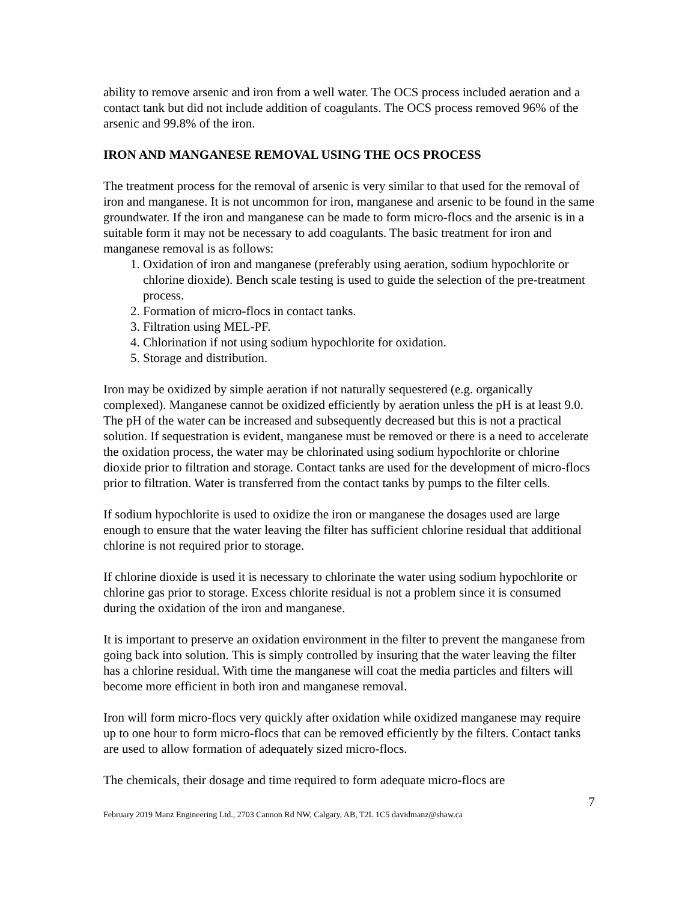ability to remove arsenic and iron from a well water. The OCS process included aeration and a contact tank but did not include addition of coagulants. The OCS process removed 96% of the arsenic and 99.8% of the iron.
IRON AND MANGANESE REMOVAL USING THE OCS PROCESS
The treatment process for the removal of arsenic is very similar to that used for the removal of iron and manganese. It is not uncommon for iron, manganese and arsenic to be found in the same groundwater. If the iron and manganese can be made to form micro-flocs and the arsenic is in a suitable form it may not be necessary to add coagulants. The basic treatment for iron and manganese removal is as follows:
1. Oxidation of iron and manganese (preferably using aeration, sodium hypochlorite or chlorine dioxide). Bench scale testing is used to guide the selection of the pre-treatment process.
2. Formation of micro-flocs in contact tanks.
3. Filtration using MEL-PF.
4. Chlorination if not using sodium hypochlorite for oxidation.
5. Storage and distribution.
Iron may be oxidized by simple aeration if not naturally sequestered (e.g. organically complexed). Manganese cannot be oxidized efficiently by aeration unless the pH is at least 9.0. The pH of the water can be increased and subsequently decreased but this is not a practical solution. If sequestration is evident, manganese must be removed or there is a need to accelerate the oxidation process, the water may be chlorinated using sodium hypochlorite or chlorine dioxide prior to filtration and storage. Contact tanks are used for the development of micro-flocs prior to filtration. Water is transferred from the contact tanks by pumps to the filter cells.
If sodium hypochlorite is used to oxidize the iron or manganese the dosages used are large enough to ensure that the water leaving the filter has sufficient chlorine residual that additional chlorine is not required prior to storage.
If chlorine dioxide is used it is necessary to chlorinate the water using sodium hypochlorite or chlorine gas prior to storage. Excess chlorite residual is not a problem since it is consumed during the oxidation of the iron and manganese.
It is important to preserve an oxidation environment in the filter to prevent the manganese from going back into solution. This is simply controlled by insuring that the water leaving the filter has a chlorine residual. With time the manganese will coat the media particles and filters will become more efficient in both iron and manganese removal.
Iron will form micro-flocs very quickly after oxidation while oxidized manganese may require up to one hour to form micro-flocs that can be removed efficiently by the filters. Contact tanks are used to allow formation of adequately sized micro-flocs.
The chemicals, their dosage and time required to form adequate micro-flocs are
7
February 2019 Manz Engineering Ltd., 2703 Cannon Rd NW, Calgary, AB, T2L 1C5 davidmanz@shaw.ca